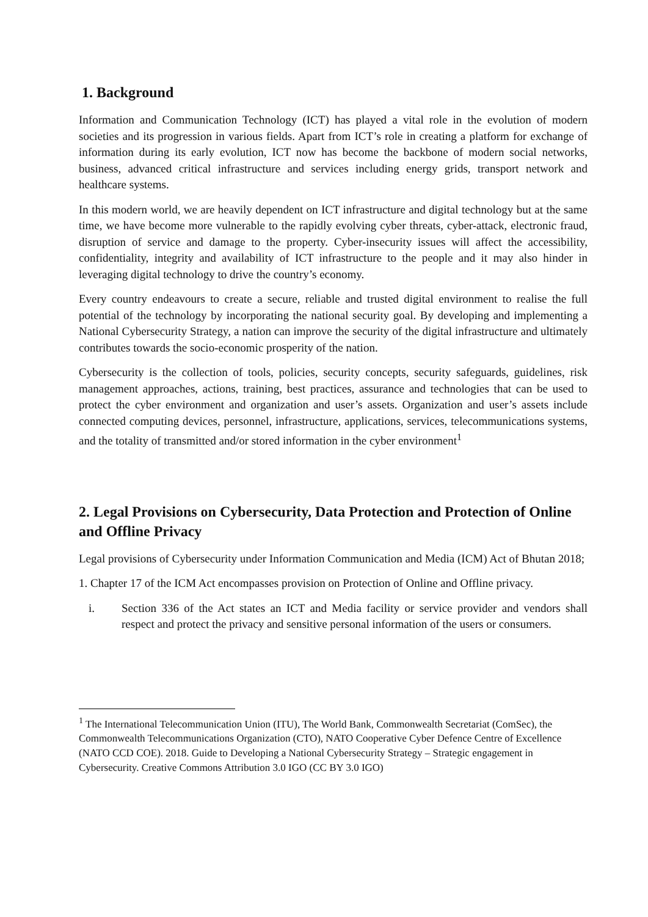1. Background
Information and Communication Technology (ICT) has played a vital role in the evolution of modern societies and its progression in various fields. Apart from ICT’s role in creating a platform for exchange of information during its early evolution, ICT now has become the backbone of modern social networks, business, advanced critical infrastructure and services including energy grids, transport network and healthcare systems.
In this modern world, we are heavily dependent on ICT infrastructure and digital technology but at the same time, we have become more vulnerable to the rapidly evolving cyber threats, cyber-attack, electronic fraud, disruption of service and damage to the property. Cyber-insecurity issues will affect the accessibility, confidentiality, integrity and availability of ICT infrastructure to the people and it may also hinder in leveraging digital technology to drive the country’s economy.
Every country endeavours to create a secure, reliable and trusted digital environment to realise the full potential of the technology by incorporating the national security goal. By developing and implementing a National Cybersecurity Strategy, a nation can improve the security of the digital infrastructure and ultimately contributes towards the socio-economic prosperity of the nation.
Cybersecurity is the collection of tools, policies, security concepts, security safeguards, guidelines, risk management approaches, actions, training, best practices, assurance and technologies that can be used to protect the cyber environment and organization and user’s assets. Organization and user’s assets include connected computing devices, personnel, infrastructure, applications, services, telecommunications systems, and the totality of transmitted and/or stored information in the cyber environment<sup>1</sup>
2. Legal Provisions on Cybersecurity, Data Protection and Protection of Online and Offline Privacy
Legal provisions of Cybersecurity under Information Communication and Media (ICM) Act of Bhutan 2018;
1. Chapter 17 of the ICM Act encompasses provision on Protection of Online and Offline privacy.
i. Section 336 of the Act states an ICT and Media facility or service provider and vendors shall respect and protect the privacy and sensitive personal information of the users or consumers.
<sup>1</sup> The International Telecommunication Union (ITU), The World Bank, Commonwealth Secretariat (ComSec), the Commonwealth Telecommunications Organization (CTO), NATO Cooperative Cyber Defence Centre of Excellence (NATO CCD COE). 2018. Guide to Developing a National Cybersecurity Strategy – Strategic engagement in Cybersecurity. Creative Commons Attribution 3.0 IGO (CC BY 3.0 IGO)